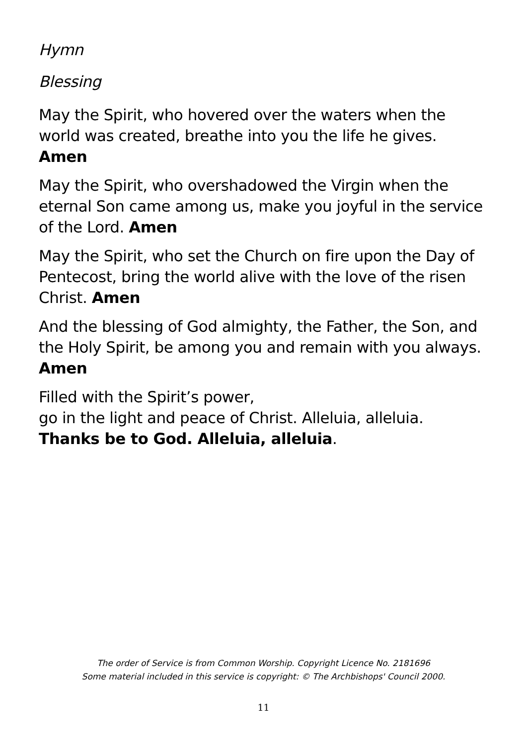Hymn
Blessing
May the Spirit, who hovered over the waters when the world was created, breathe into you the life he gives. Amen
May the Spirit, who overshadowed the Virgin when the eternal Son came among us, make you joyful in the service of the Lord. Amen
May the Spirit, who set the Church on fire upon the Day of Pentecost, bring the world alive with the love of the risen Christ. Amen
And the blessing of God almighty, the Father, the Son, and the Holy Spirit, be among you and remain with you always. Amen
Filled with the Spirit’s power,
go in the light and peace of Christ. Alleluia, alleluia.
Thanks be to God. Alleluia, alleluia.
The order of Service is from Common Worship. Copyright Licence No. 2181696
Some material included in this service is copyright: © The Archbishops' Council 2000.
11